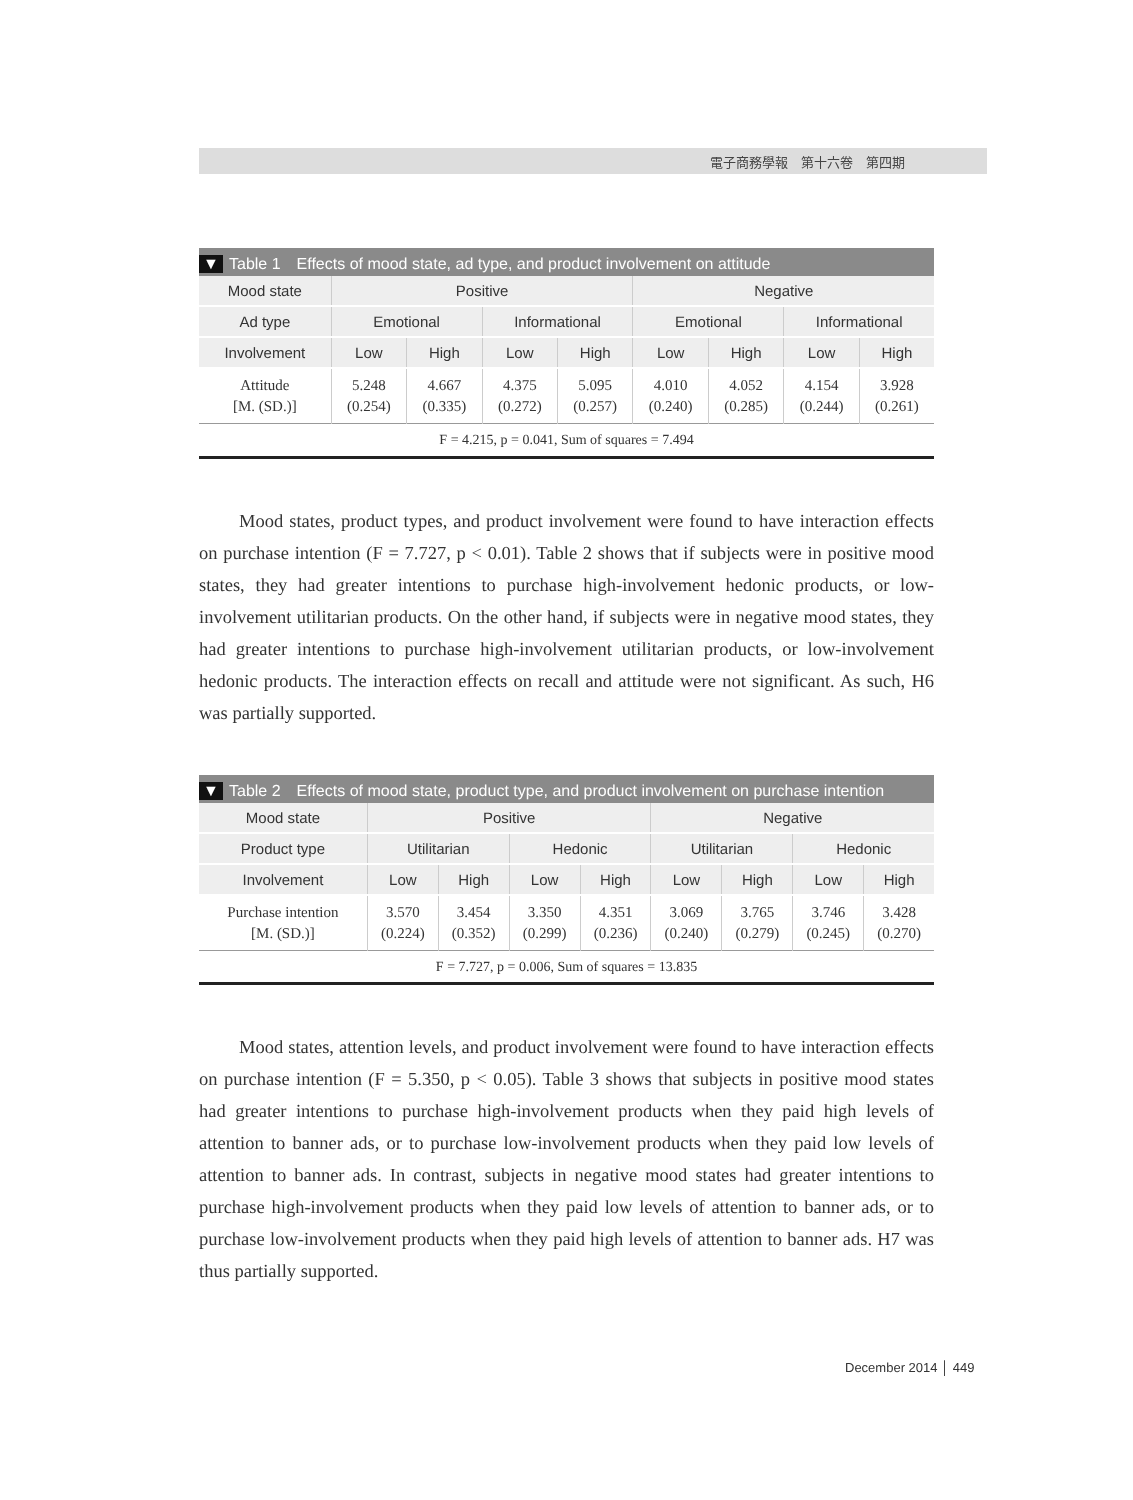電子商務學報　第十六卷　第四期
▼ Table 1　Effects of mood state, ad type, and product involvement on attitude
| Mood state | Positive | | | | Negative | | | |
| --- | --- | --- | --- | --- | --- | --- | --- | --- |
| Ad type | Emotional | | Informational | | Emotional | | Informational | |
| Involvement | Low | High | Low | High | Low | High | Low | High |
| Attitude [M. (SD.)] | 5.248 (0.254) | 4.667 (0.335) | 4.375 (0.272) | 5.095 (0.257) | 4.010 (0.240) | 4.052 (0.285) | 4.154 (0.244) | 3.928 (0.261) |
| F = 4.215, p = 0.041, Sum of squares = 7.494 | | | | | | | | |
Mood states, product types, and product involvement were found to have interaction effects on purchase intention (F = 7.727, p < 0.01). Table 2 shows that if subjects were in positive mood states, they had greater intentions to purchase high-involvement hedonic products, or low-involvement utilitarian products. On the other hand, if subjects were in negative mood states, they had greater intentions to purchase high-involvement utilitarian products, or low-involvement hedonic products. The interaction effects on recall and attitude were not significant. As such, H6 was partially supported.
▼ Table 2　Effects of mood state, product type, and product involvement on purchase intention
| Mood state | Positive | | | | Negative | | | |
| --- | --- | --- | --- | --- | --- | --- | --- | --- |
| Product type | Utilitarian | | Hedonic | | Utilitarian | | Hedonic | |
| Involvement | Low | High | Low | High | Low | High | Low | High |
| Purchase intention [M. (SD.)] | 3.570 (0.224) | 3.454 (0.352) | 3.350 (0.299) | 4.351 (0.236) | 3.069 (0.240) | 3.765 (0.279) | 3.746 (0.245) | 3.428 (0.270) |
| F = 7.727, p = 0.006, Sum of squares = 13.835 | | | | | | | | |
Mood states, attention levels, and product involvement were found to have interaction effects on purchase intention (F = 5.350, p < 0.05). Table 3 shows that subjects in positive mood states had greater intentions to purchase high-involvement products when they paid high levels of attention to banner ads, or to purchase low-involvement products when they paid low levels of attention to banner ads. In contrast, subjects in negative mood states had greater intentions to purchase high-involvement products when they paid low levels of attention to banner ads, or to purchase low-involvement products when they paid high levels of attention to banner ads. H7 was thus partially supported.
December 2014 │ 449